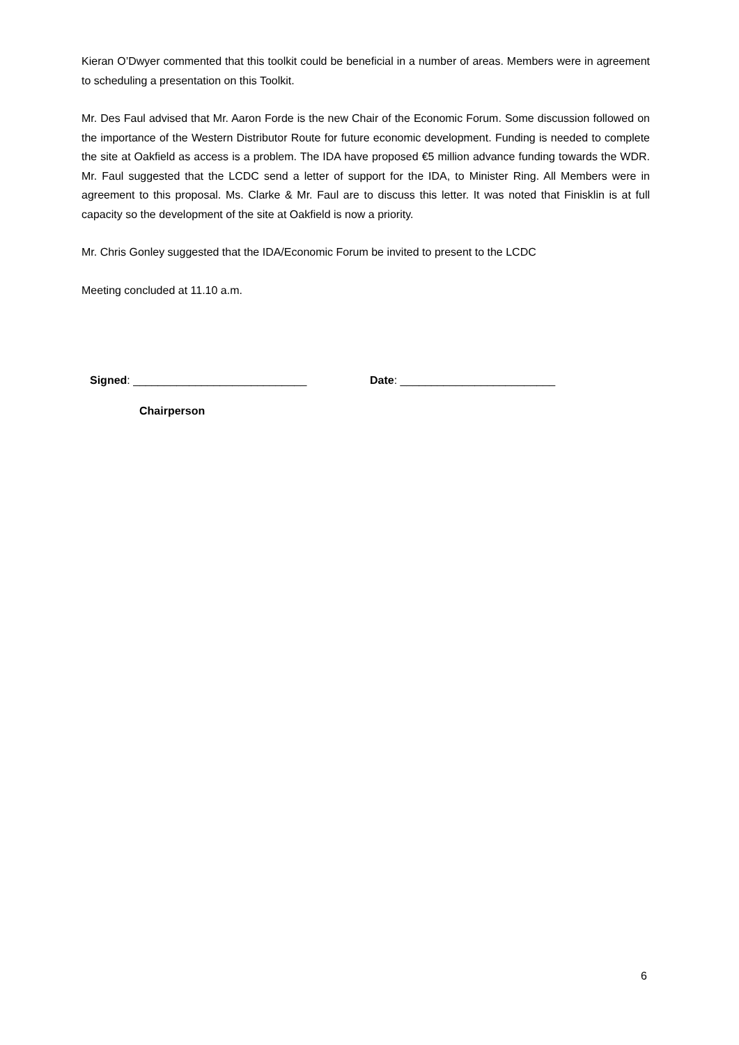Kieran O’Dwyer commented that this toolkit could be beneficial in a number of areas. Members were in agreement to scheduling a presentation on this Toolkit.
Mr. Des Faul advised that Mr. Aaron Forde is the new Chair of the Economic Forum. Some discussion followed on the importance of the Western Distributor Route for future economic development. Funding is needed to complete the site at Oakfield as access is a problem. The IDA have proposed €5 million advance funding towards the WDR. Mr. Faul suggested that the LCDC send a letter of support for the IDA, to Minister Ring. All Members were in agreement to this proposal. Ms. Clarke & Mr. Faul are to discuss this letter. It was noted that Finisklin is at full capacity so the development of the site at Oakfield is now a priority.
Mr. Chris Gonley suggested that the IDA/Economic Forum be invited to present to the LCDC
Meeting concluded at 11.10 a.m.
Signed: ____________________________ Date: _________________________
Chairperson
6